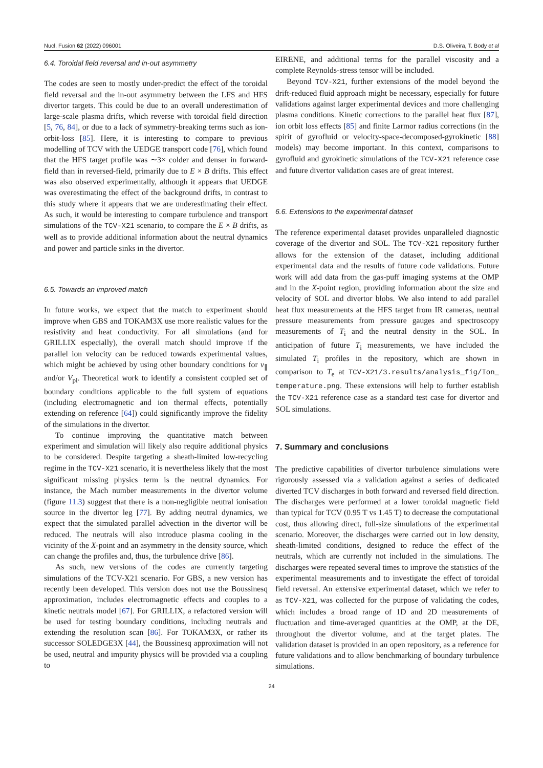Nucl. Fusion 62 (2022) 096001 D.S. Oliveira, T. Body et al
6.4. Toroidal field reversal and in-out asymmetry
The codes are seen to mostly under-predict the effect of the toroidal field reversal and the in-out asymmetry between the LFS and HFS divertor targets. This could be due to an overall underestimation of large-scale plasma drifts, which reverse with toroidal field direction [5, 76, 84], or due to a lack of symmetry-breaking terms such as ion-orbit-loss [85]. Here, it is interesting to compare to previous modelling of TCV with the UEDGE transport code [76], which found that the HFS target profile was ∼3× colder and denser in forward-field than in reversed-field, primarily due to E × B drifts. This effect was also observed experimentally, although it appears that UEDGE was overestimating the effect of the background drifts, in contrast to this study where it appears that we are underestimating their effect. As such, it would be interesting to compare turbulence and transport simulations of the TCV-X21 scenario, to compare the E × B drifts, as well as to provide additional information about the neutral dynamics and power and particle sinks in the divertor.
6.5. Towards an improved match
In future works, we expect that the match to experiment should improve when GBS and TOKAM3X use more realistic values for the resistivity and heat conductivity. For all simulations (and for GRILLIX especially), the overall match should improve if the parallel ion velocity can be reduced towards experimental values, which might be achieved by using other boundary conditions for v<sub>∥</sub> and/or V<sub>pl</sub>. Theoretical work to identify a consistent coupled set of boundary conditions applicable to the full system of equations (including electromagnetic and ion thermal effects, potentially extending on reference [64]) could significantly improve the fidelity of the simulations in the divertor.
To continue improving the quantitative match between experiment and simulation will likely also require additional physics to be considered. Despite targeting a sheath-limited low-recycling regime in the TCV-X21 scenario, it is nevertheless likely that the most significant missing physics term is the neutral dynamics. For instance, the Mach number measurements in the divertor volume (figure 11.3) suggest that there is a non-negligible neutral ionisation source in the divertor leg [77]. By adding neutral dynamics, we expect that the simulated parallel advection in the divertor will be reduced. The neutrals will also introduce plasma cooling in the vicinity of the X-point and an asymmetry in the density source, which can change the profiles and, thus, the turbulence drive [86].
As such, new versions of the codes are currently targeting simulations of the TCV-X21 scenario. For GBS, a new version has recently been developed. This version does not use the Boussinesq approximation, includes electromagnetic effects and couples to a kinetic neutrals model [67]. For GRILLIX, a refactored version will be used for testing boundary conditions, including neutrals and extending the resolution scan [86]. For TOKAM3X, or rather its successor SOLEDGE3X [44], the Boussinesq approximation will not be used, neutral and impurity physics will be provided via a coupling to
EIRENE, and additional terms for the parallel viscosity and a complete Reynolds-stress tensor will be included.
Beyond TCV-X21, further extensions of the model beyond the drift-reduced fluid approach might be necessary, especially for future validations against larger experimental devices and more challenging plasma conditions. Kinetic corrections to the parallel heat flux [87], ion orbit loss effects [85] and finite Larmor radius corrections (in the spirit of gyrofluid or velocity-space-decomposed-gyrokinetic [88] models) may become important. In this context, comparisons to gyrofluid and gyrokinetic simulations of the TCV-X21 reference case and future divertor validation cases are of great interest.
6.6. Extensions to the experimental dataset
The reference experimental dataset provides unparalleled diagnostic coverage of the divertor and SOL. The TCV-X21 repository further allows for the extension of the dataset, including additional experimental data and the results of future code validations. Future work will add data from the gas-puff imaging systems at the OMP and in the X-point region, providing information about the size and velocity of SOL and divertor blobs. We also intend to add parallel heat flux measurements at the HFS target from IR cameras, neutral pressure measurements from pressure gauges and spectroscopy measurements of T<sub>i</sub> and the neutral density in the SOL. In anticipation of future T<sub>i</sub> measurements, we have included the simulated T<sub>i</sub> profiles in the repository, which are shown in comparison to T<sub>e</sub> at TCV-X21/3.results/analysis_fig/Ion_ temperature.png. These extensions will help to further establish the TCV-X21 reference case as a standard test case for divertor and SOL simulations.
7. Summary and conclusions
The predictive capabilities of divertor turbulence simulations were rigorously assessed via a validation against a series of dedicated diverted TCV discharges in both forward and reversed field direction. The discharges were performed at a lower toroidal magnetic field than typical for TCV (0.95 T vs 1.45 T) to decrease the computational cost, thus allowing direct, full-size simulations of the experimental scenario. Moreover, the discharges were carried out in low density, sheath-limited conditions, designed to reduce the effect of the neutrals, which are currently not included in the simulations. The discharges were repeated several times to improve the statistics of the experimental measurements and to investigate the effect of toroidal field reversal. An extensive experimental dataset, which we refer to as TCV-X21, was collected for the purpose of validating the codes, which includes a broad range of 1D and 2D measurements of fluctuation and time-averaged quantities at the OMP, at the DE, throughout the divertor volume, and at the target plates. The validation dataset is provided in an open repository, as a reference for future validations and to allow benchmarking of boundary turbulence simulations.
24